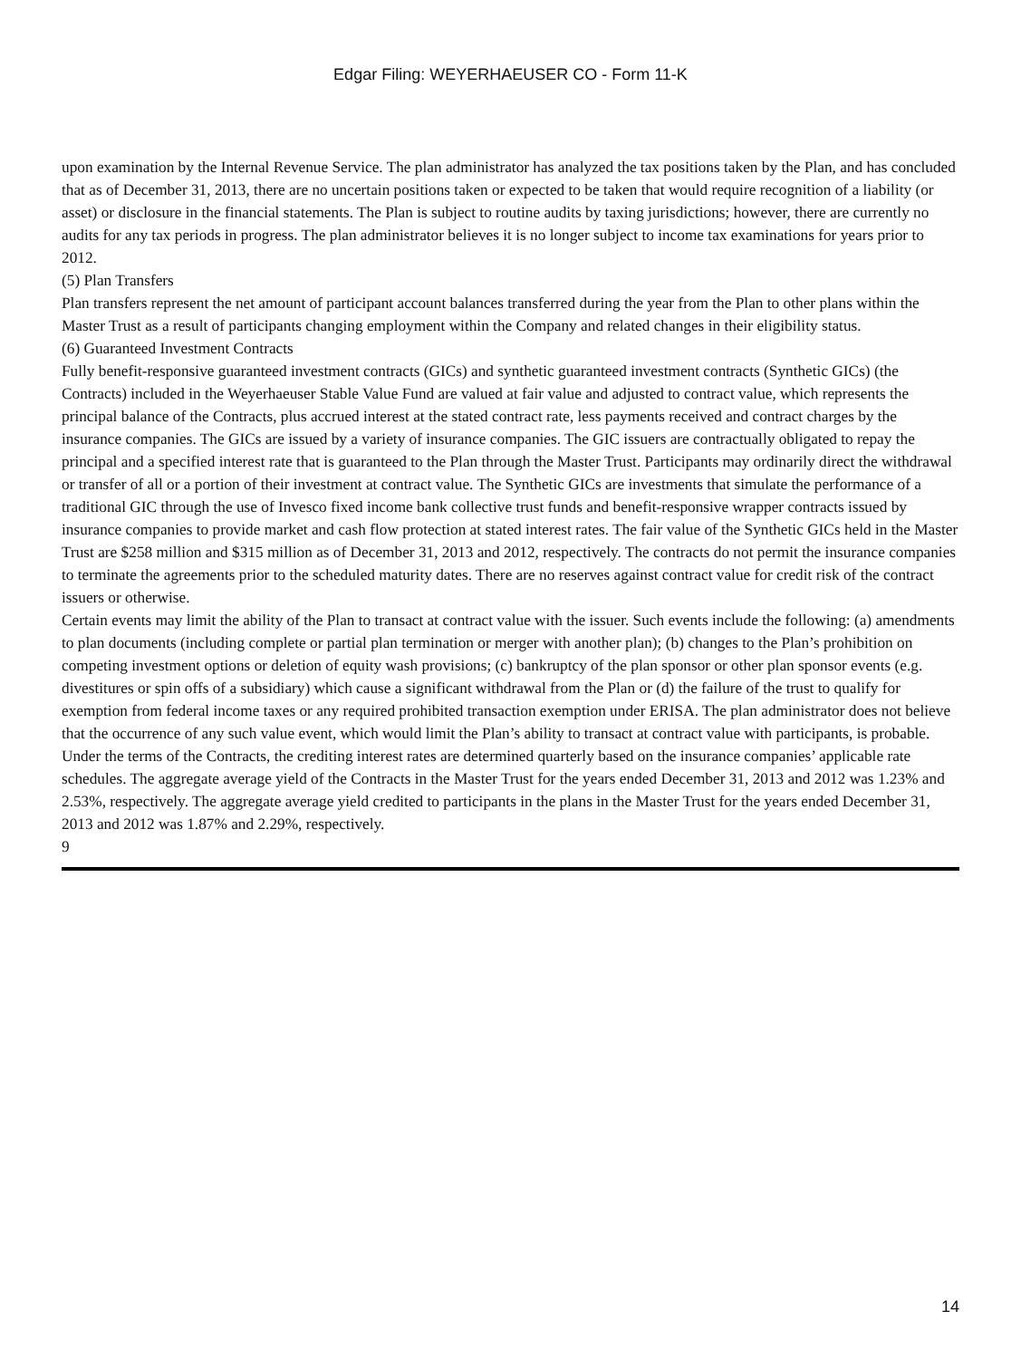Edgar Filing: WEYERHAEUSER CO - Form 11-K
upon examination by the Internal Revenue Service. The plan administrator has analyzed the tax positions taken by the Plan, and has concluded that as of December 31, 2013, there are no uncertain positions taken or expected to be taken that would require recognition of a liability (or asset) or disclosure in the financial statements. The Plan is subject to routine audits by taxing jurisdictions; however, there are currently no audits for any tax periods in progress. The plan administrator believes it is no longer subject to income tax examinations for years prior to 2012.
(5) Plan Transfers
Plan transfers represent the net amount of participant account balances transferred during the year from the Plan to other plans within the Master Trust as a result of participants changing employment within the Company and related changes in their eligibility status.
(6) Guaranteed Investment Contracts
Fully benefit-responsive guaranteed investment contracts (GICs) and synthetic guaranteed investment contracts (Synthetic GICs) (the Contracts) included in the Weyerhaeuser Stable Value Fund are valued at fair value and adjusted to contract value, which represents the principal balance of the Contracts, plus accrued interest at the stated contract rate, less payments received and contract charges by the insurance companies. The GICs are issued by a variety of insurance companies. The GIC issuers are contractually obligated to repay the principal and a specified interest rate that is guaranteed to the Plan through the Master Trust. Participants may ordinarily direct the withdrawal or transfer of all or a portion of their investment at contract value. The Synthetic GICs are investments that simulate the performance of a traditional GIC through the use of Invesco fixed income bank collective trust funds and benefit-responsive wrapper contracts issued by insurance companies to provide market and cash flow protection at stated interest rates. The fair value of the Synthetic GICs held in the Master Trust are $258 million and $315 million as of December 31, 2013 and 2012, respectively. The contracts do not permit the insurance companies to terminate the agreements prior to the scheduled maturity dates. There are no reserves against contract value for credit risk of the contract issuers or otherwise.
Certain events may limit the ability of the Plan to transact at contract value with the issuer. Such events include the following: (a) amendments to plan documents (including complete or partial plan termination or merger with another plan); (b) changes to the Plan’s prohibition on competing investment options or deletion of equity wash provisions; (c) bankruptcy of the plan sponsor or other plan sponsor events (e.g. divestitures or spin offs of a subsidiary) which cause a significant withdrawal from the Plan or (d) the failure of the trust to qualify for exemption from federal income taxes or any required prohibited transaction exemption under ERISA. The plan administrator does not believe that the occurrence of any such value event, which would limit the Plan’s ability to transact at contract value with participants, is probable.
Under the terms of the Contracts, the crediting interest rates are determined quarterly based on the insurance companies’ applicable rate schedules. The aggregate average yield of the Contracts in the Master Trust for the years ended December 31, 2013 and 2012 was 1.23% and 2.53%, respectively. The aggregate average yield credited to participants in the plans in the Master Trust for the years ended December 31, 2013 and 2012 was 1.87% and 2.29%, respectively.
9
14